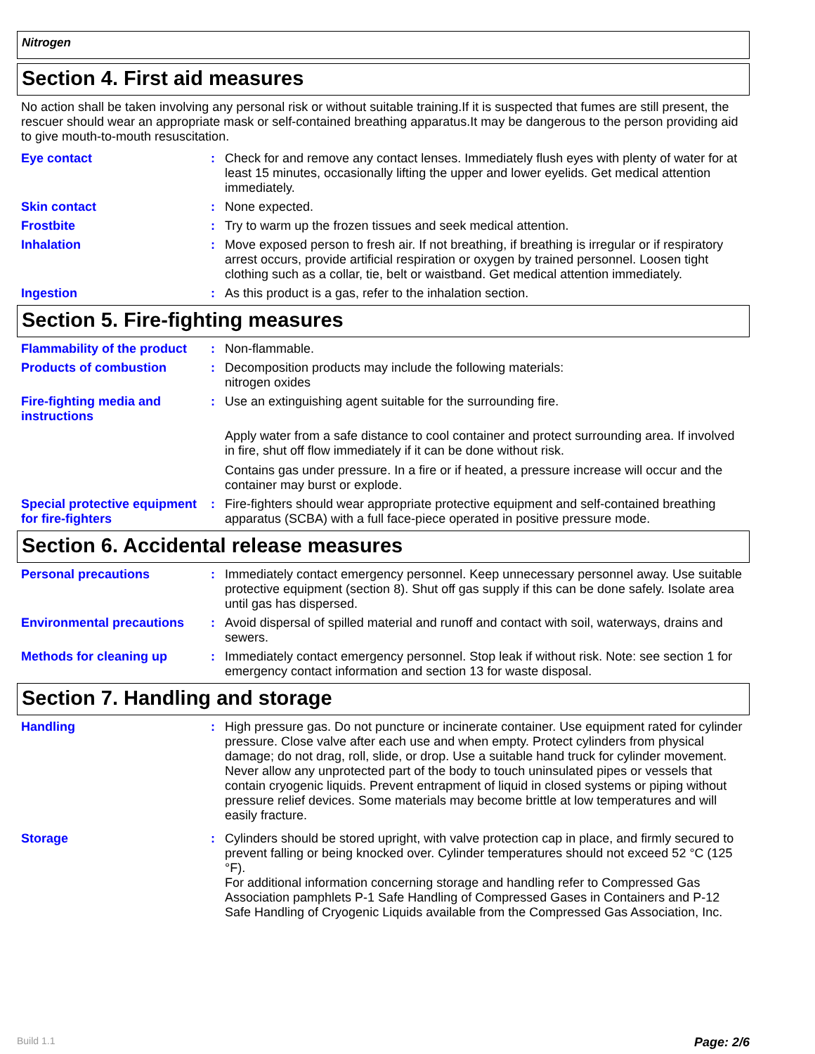Nitrogen
Section 4. First aid measures
No action shall be taken involving any personal risk or without suitable training.If it is suspected that fumes are still present, the rescuer should wear an appropriate mask or self-contained breathing apparatus.It may be dangerous to the person providing aid to give mouth-to-mouth resuscitation.
Eye contact : Check for and remove any contact lenses. Immediately flush eyes with plenty of water for at least 15 minutes, occasionally lifting the upper and lower eyelids. Get medical attention immediately.
Skin contact : None expected.
Frostbite : Try to warm up the frozen tissues and seek medical attention.
Inhalation : Move exposed person to fresh air. If not breathing, if breathing is irregular or if respiratory arrest occurs, provide artificial respiration or oxygen by trained personnel. Loosen tight clothing such as a collar, tie, belt or waistband. Get medical attention immediately.
Ingestion : As this product is a gas, refer to the inhalation section.
Section 5. Fire-fighting measures
Flammability of the product
: Non-flammable.
Products of combustion : Decomposition products may include the following materials:
nitrogen oxides
Fire-fighting media and instructions
: Use an extinguishing agent suitable for the surrounding fire.
Apply water from a safe distance to cool container and protect surrounding area. If involved in fire, shut off flow immediately if it can be done without risk.
Contains gas under pressure. In a fire or if heated, a pressure increase will occur and the container may burst or explode.
Special protective equipment for fire-fighters
: Fire-fighters should wear appropriate protective equipment and self-contained breathing apparatus (SCBA) with a full face-piece operated in positive pressure mode.
Section 6. Accidental release measures
Personal precautions : Immediately contact emergency personnel. Keep unnecessary personnel away. Use suitable protective equipment (section 8). Shut off gas supply if this can be done safely. Isolate area until gas has dispersed.
Environmental precautions : Avoid dispersal of spilled material and runoff and contact with soil, waterways, drains and sewers.
Methods for cleaning up : Immediately contact emergency personnel. Stop leak if without risk. Note: see section 1 for emergency contact information and section 13 for waste disposal.
Section 7. Handling and storage
Handling : High pressure gas. Do not puncture or incinerate container. Use equipment rated for cylinder pressure. Close valve after each use and when empty. Protect cylinders from physical damage; do not drag, roll, slide, or drop. Use a suitable hand truck for cylinder movement.
Never allow any unprotected part of the body to touch uninsulated pipes or vessels that contain cryogenic liquids. Prevent entrapment of liquid in closed systems or piping without pressure relief devices. Some materials may become brittle at low temperatures and will easily fracture.
Storage : Cylinders should be stored upright, with valve protection cap in place, and firmly secured to prevent falling or being knocked over. Cylinder temperatures should not exceed 52 °C (125 °F).
For additional information concerning storage and handling refer to Compressed Gas Association pamphlets P-1 Safe Handling of Compressed Gases in Containers and P-12 Safe Handling of Cryogenic Liquids available from the Compressed Gas Association, Inc.
Build 1.1 Page: 2/6